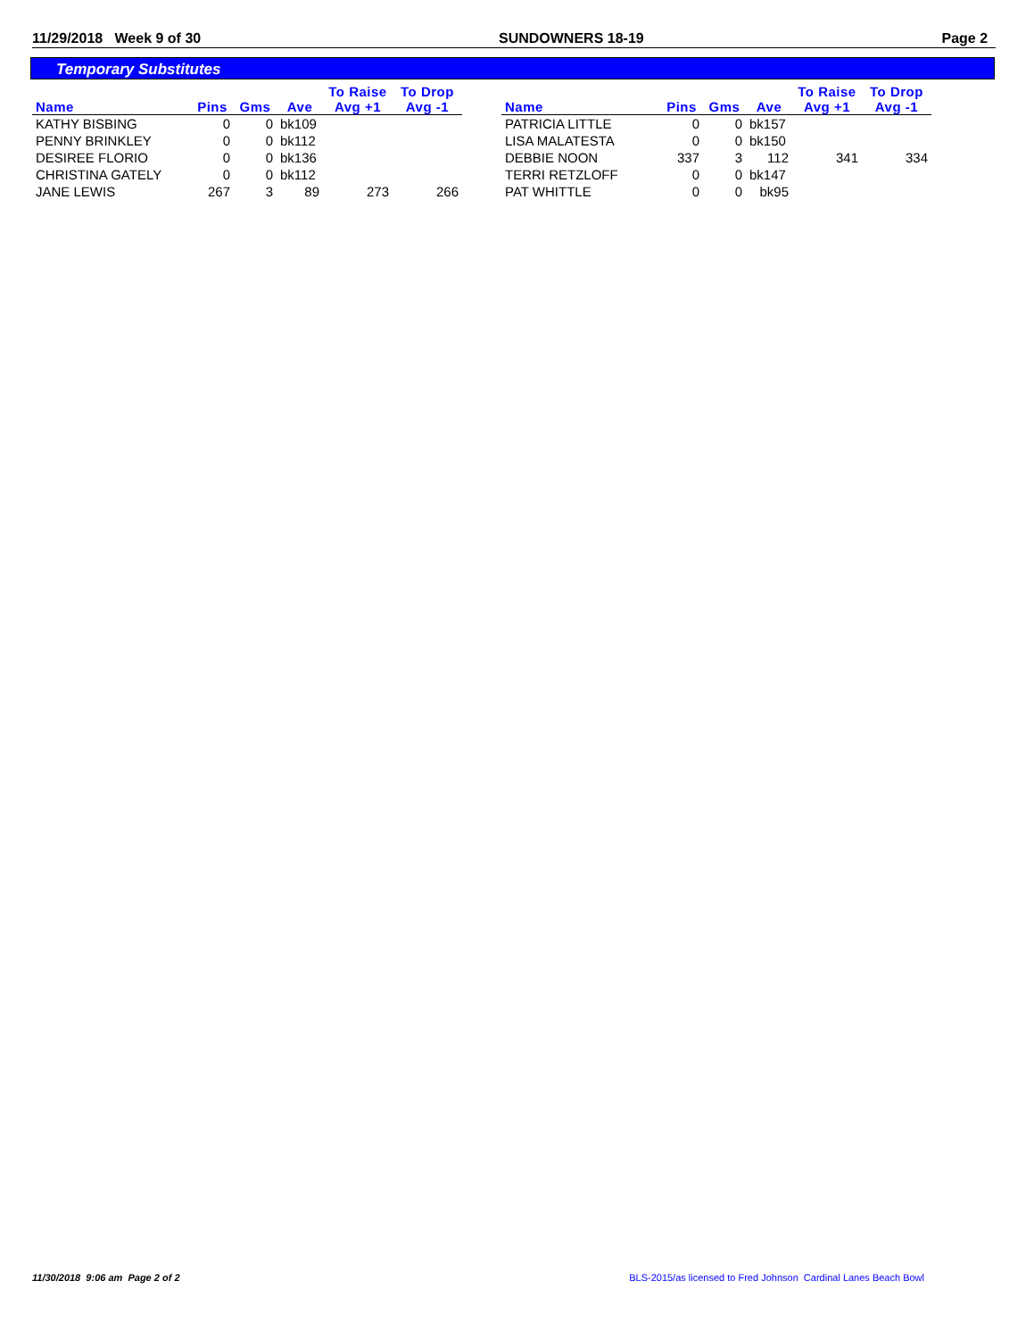11/29/2018 Week 9 of 30 SUNDOWNERS 18-19 Page 2
Temporary Substitutes
| | | | | To Raise | To Drop |
| --- | --- | --- | --- | --- | --- |
| Name | Pins | Gms | Ave | Avg +1 | Avg -1 |
| KATHY BISBING | 0 | 0 | bk109 | | |
| PENNY BRINKLEY | 0 | 0 | bk112 | | |
| DESIREE FLORIO | 0 | 0 | bk136 | | |
| CHRISTINA GATELY | 0 | 0 | bk112 | | |
| JANE LEWIS | 267 | 3 | 89 | 273 | 266 |
| | | | | To Raise | To Drop |
| --- | --- | --- | --- | --- | --- |
| Name | Pins | Gms | Ave | Avg +1 | Avg -1 |
| PATRICIA LITTLE | 0 | 0 | bk157 | | |
| LISA MALATESTA | 0 | 0 | bk150 | | |
| DEBBIE NOON | 337 | 3 | 112 | 341 | 334 |
| TERRI RETZLOFF | 0 | 0 | bk147 | | |
| PAT WHITTLE | 0 | 0 | bk95 | | |
11/30/2018 9:06 am Page 2 of 2 BLS-2015/as licensed to Fred Johnson Cardinal Lanes Beach Bowl